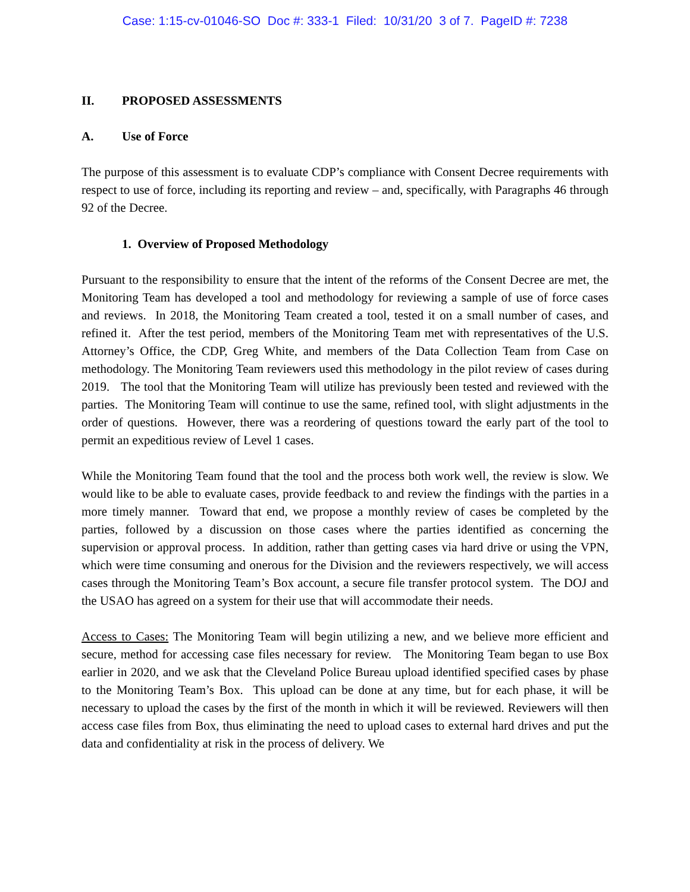Case: 1:15-cv-01046-SO Doc #: 333-1 Filed: 10/31/20 3 of 7. PageID #: 7238
II. PROPOSED ASSESSMENTS
A. Use of Force
The purpose of this assessment is to evaluate CDP’s compliance with Consent Decree requirements with respect to use of force, including its reporting and review – and, specifically, with Paragraphs 46 through 92 of the Decree.
1. Overview of Proposed Methodology
Pursuant to the responsibility to ensure that the intent of the reforms of the Consent Decree are met, the Monitoring Team has developed a tool and methodology for reviewing a sample of use of force cases and reviews. In 2018, the Monitoring Team created a tool, tested it on a small number of cases, and refined it. After the test period, members of the Monitoring Team met with representatives of the U.S. Attorney’s Office, the CDP, Greg White, and members of the Data Collection Team from Case on methodology. The Monitoring Team reviewers used this methodology in the pilot review of cases during 2019. The tool that the Monitoring Team will utilize has previously been tested and reviewed with the parties. The Monitoring Team will continue to use the same, refined tool, with slight adjustments in the order of questions. However, there was a reordering of questions toward the early part of the tool to permit an expeditious review of Level 1 cases.
While the Monitoring Team found that the tool and the process both work well, the review is slow. We would like to be able to evaluate cases, provide feedback to and review the findings with the parties in a more timely manner. Toward that end, we propose a monthly review of cases be completed by the parties, followed by a discussion on those cases where the parties identified as concerning the supervision or approval process. In addition, rather than getting cases via hard drive or using the VPN, which were time consuming and onerous for the Division and the reviewers respectively, we will access cases through the Monitoring Team’s Box account, a secure file transfer protocol system. The DOJ and the USAO has agreed on a system for their use that will accommodate their needs.
Access to Cases: The Monitoring Team will begin utilizing a new, and we believe more efficient and secure, method for accessing case files necessary for review. The Monitoring Team began to use Box earlier in 2020, and we ask that the Cleveland Police Bureau upload identified specified cases by phase to the Monitoring Team’s Box. This upload can be done at any time, but for each phase, it will be necessary to upload the cases by the first of the month in which it will be reviewed. Reviewers will then access case files from Box, thus eliminating the need to upload cases to external hard drives and put the data and confidentiality at risk in the process of delivery. We